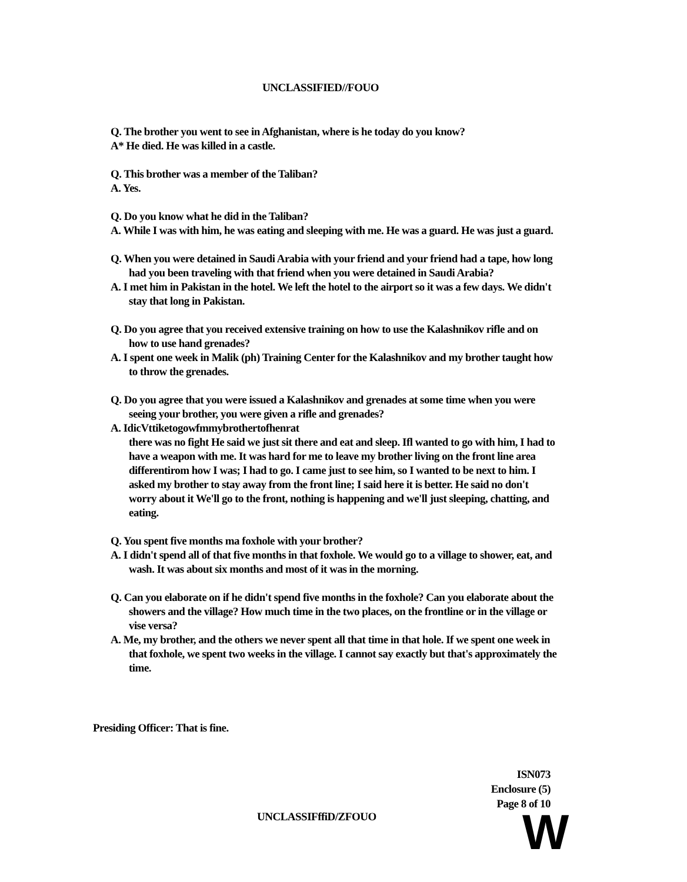UNCLASSIFIED//FOUO
Q. The brother you went to see in Afghanistan, where is he today do you know?
A* He died. He was killed in a castle.
Q. This brother was a member of the Taliban?
A. Yes.
Q. Do you know what he did in the Taliban?
A. While I was with him, he was eating and sleeping with me. He was a guard. He was just a guard.
Q. When you were detained in Saudi Arabia with your friend and your friend had a tape, how long had you been traveling with that friend when you were detained in Saudi Arabia?
A. I met him in Pakistan in the hotel. We left the hotel to the airport so it was a few days. We didn't stay that long in Pakistan.
Q. Do you agree that you received extensive training on how to use the Kalashnikov rifle and on how to use hand grenades?
A. I spent one week in Malik (ph) Training Center for the Kalashnikov and my brother taught how to throw the grenades.
Q. Do you agree that you were issued a Kalashnikov and grenades at some time when you were seeing your brother, you were given a rifle and grenades?
A. IdicVttiketogowfmmybrothertofhenrat
there was no fight He said we just sit there and eat and sleep. Ifl wanted to go with him, I had to have a weapon with me. It was hard for me to leave my brother living on the front line area differentirom how I was; I had to go. I came just to see him, so I wanted to be next to him. I asked my brother to stay away from the front line; I said here it is better. He said no don't worry about it We'll go to the front, nothing is happening and we'll just sleeping, chatting, and eating.
Q. You spent five months ma foxhole with your brother?
A. I didn't spend all of that five months in that foxhole. We would go to a village to shower, eat, and wash. It was about six months and most of it was in the morning.
Q. Can you elaborate on if he didn't spend five months in the foxhole? Can you elaborate about the showers and the village? How much time in the two places, on the frontline or in the village or vise versa?
A. Me, my brother, and the others we never spent all that time in that hole. If we spent one week in that foxhole, we spent two weeks in the village. I cannot say exactly but that's approximately the time.
Presiding Officer: That is fine.
ISN073
Enclosure (5)
Page 8 of 10
UNCLASSIFffiD/ZFOUO W